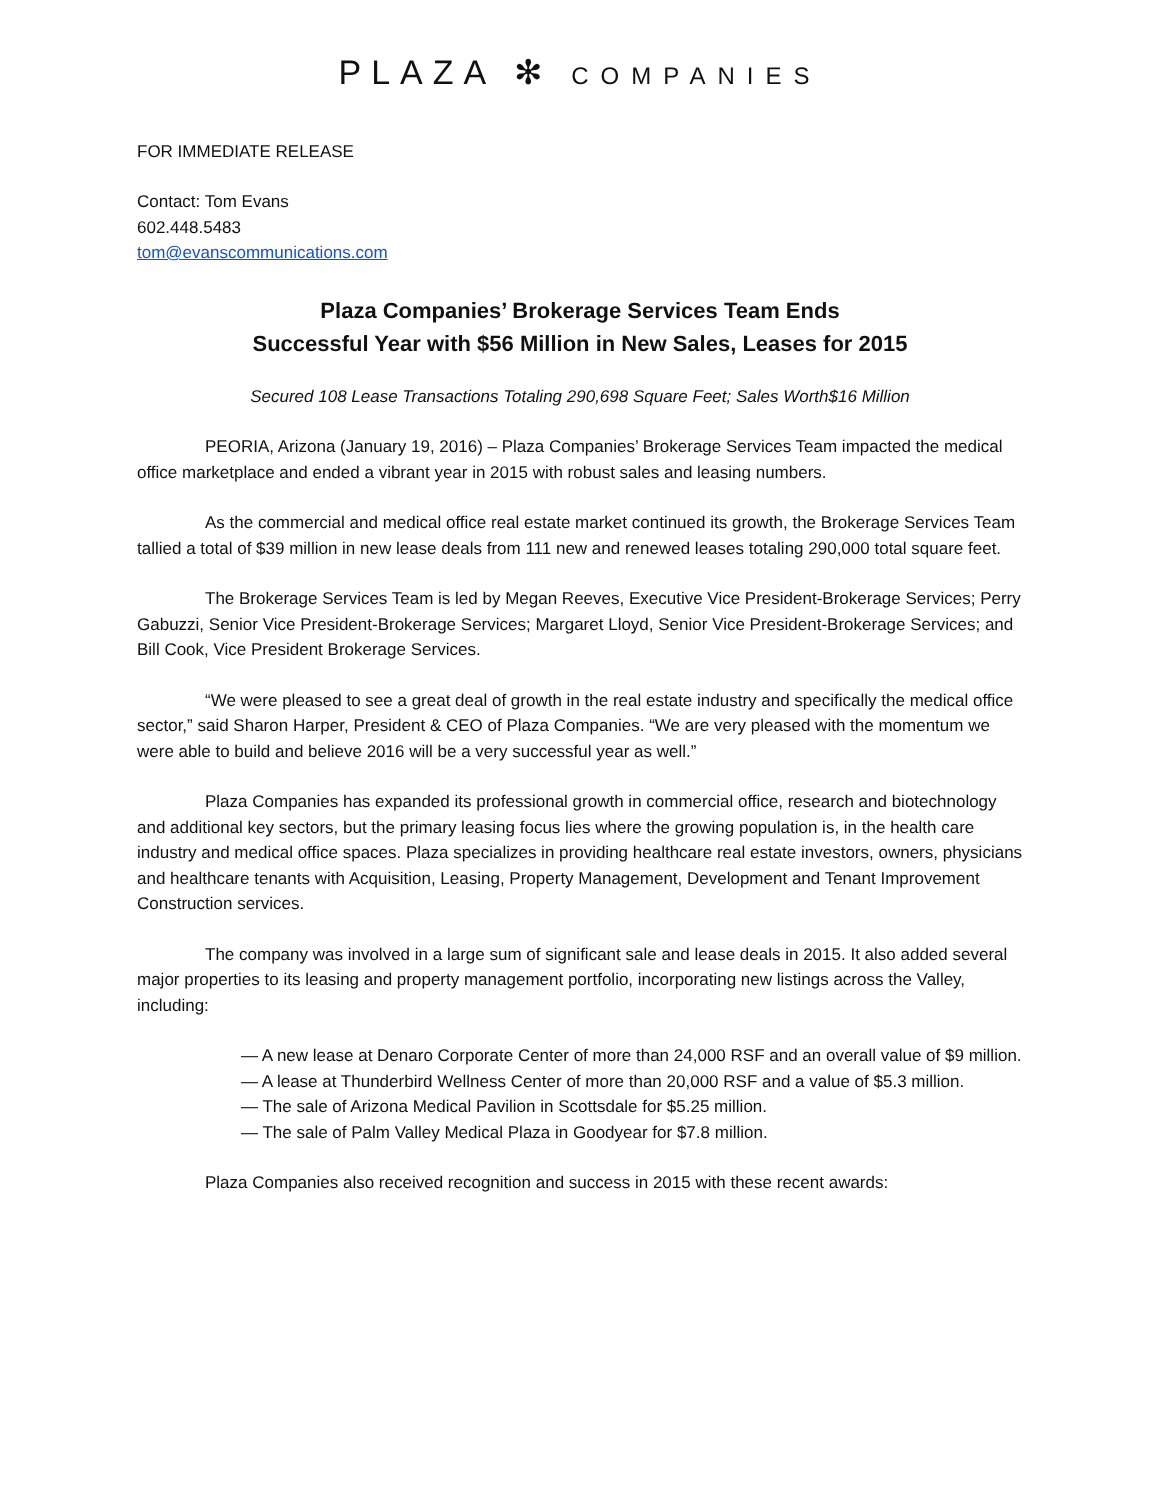PLAZA ✻ COMPANIES
FOR IMMEDIATE RELEASE
Contact: Tom Evans
602.448.5483
tom@evanscommunications.com
Plaza Companies’ Brokerage Services Team Ends
Successful Year with $56 Million in New Sales, Leases for 2015
Secured 108 Lease Transactions Totaling 290,698 Square Feet; Sales Worth$16 Million
PEORIA, Arizona (January 19, 2016) – Plaza Companies’ Brokerage Services Team impacted the medical office marketplace and ended a vibrant year in 2015 with robust sales and leasing numbers.
As the commercial and medical office real estate market continued its growth, the Brokerage Services Team tallied a total of $39 million in new lease deals from 111 new and renewed leases totaling 290,000 total square feet.
The Brokerage Services Team is led by Megan Reeves, Executive Vice President-Brokerage Services; Perry Gabuzzi, Senior Vice President-Brokerage Services; Margaret Lloyd, Senior Vice President-Brokerage Services; and Bill Cook, Vice President Brokerage Services.
“We were pleased to see a great deal of growth in the real estate industry and specifically the medical office sector,” said Sharon Harper, President & CEO of Plaza Companies. “We are very pleased with the momentum we were able to build and believe 2016 will be a very successful year as well.”
Plaza Companies has expanded its professional growth in commercial office, research and biotechnology and additional key sectors, but the primary leasing focus lies where the growing population is, in the health care industry and medical office spaces. Plaza specializes in providing healthcare real estate investors, owners, physicians and healthcare tenants with Acquisition, Leasing, Property Management, Development and Tenant Improvement Construction services.
The company was involved in a large sum of significant sale and lease deals in 2015. It also added several major properties to its leasing and property management portfolio, incorporating new listings across the Valley, including:
— A new lease at Denaro Corporate Center of more than 24,000 RSF and an overall value of $9 million.
— A lease at Thunderbird Wellness Center of more than 20,000 RSF and a value of $5.3 million.
— The sale of Arizona Medical Pavilion in Scottsdale for $5.25 million.
— The sale of Palm Valley Medical Plaza in Goodyear for $7.8 million.
Plaza Companies also received recognition and success in 2015 with these recent awards: